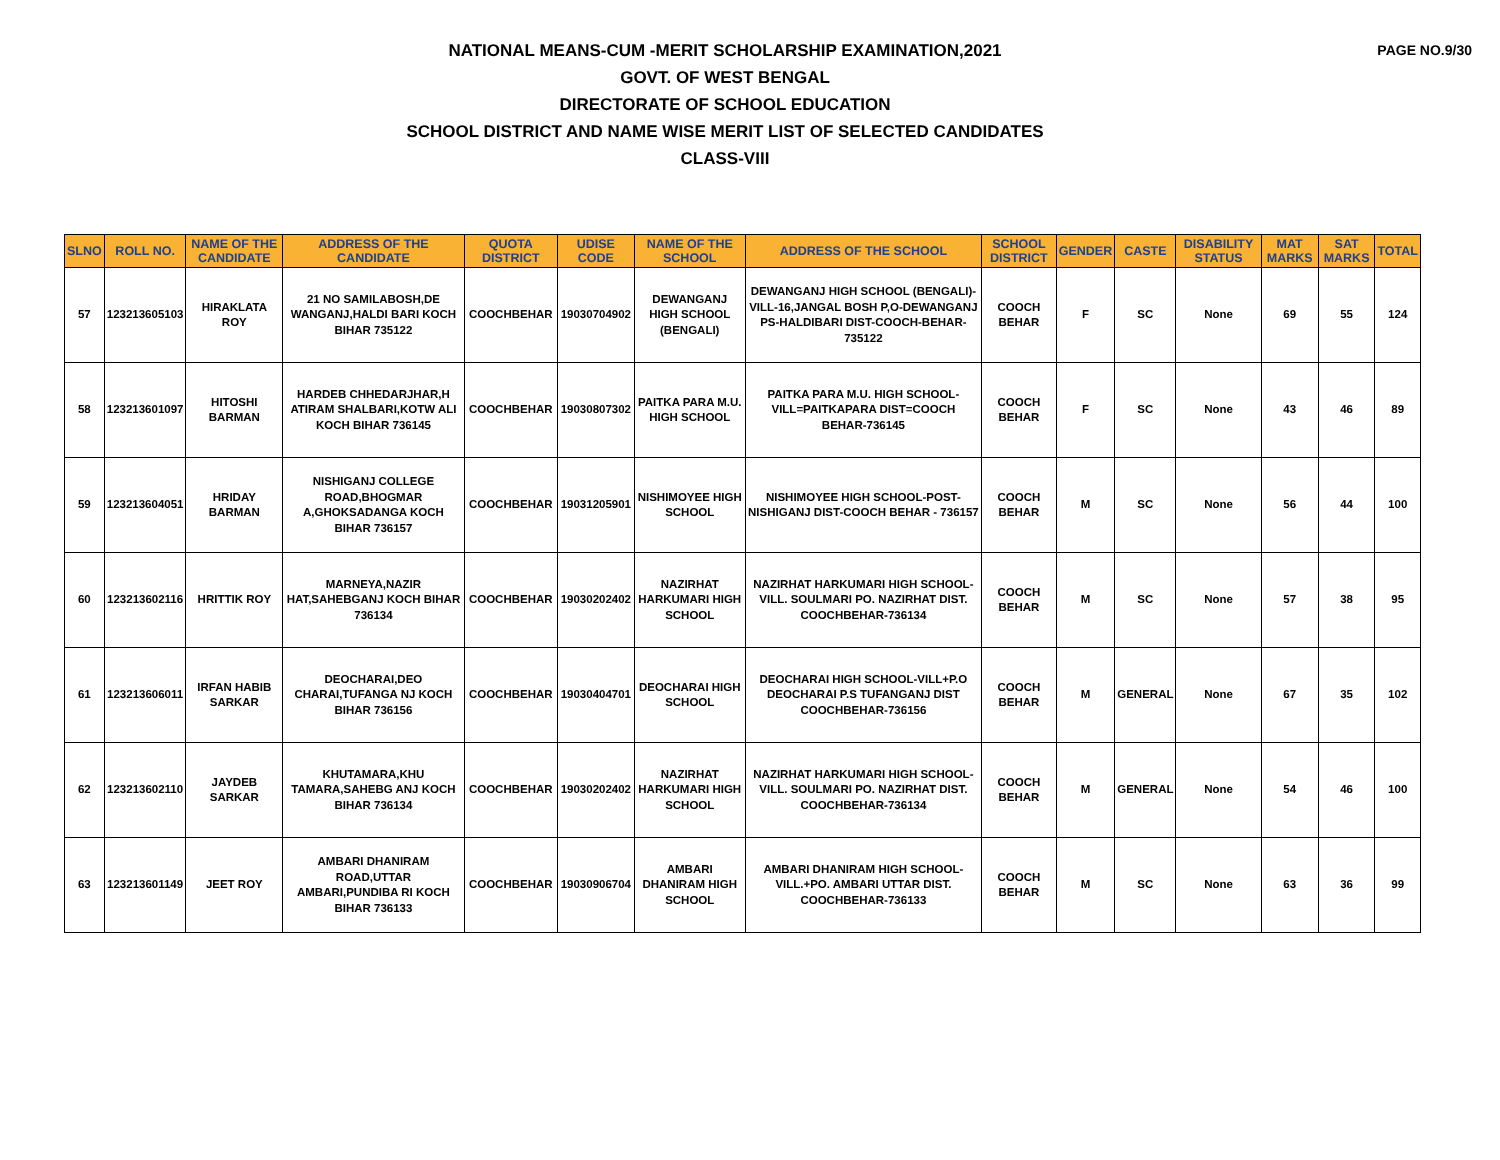PAGE NO.9/30
NATIONAL MEANS-CUM -MERIT SCHOLARSHIP EXAMINATION,2021
GOVT. OF WEST BENGAL
DIRECTORATE OF SCHOOL EDUCATION
SCHOOL DISTRICT AND NAME WISE MERIT LIST OF SELECTED CANDIDATES
CLASS-VIII
| SLNO | ROLL NO. | NAME OF THE CANDIDATE | ADDRESS OF THE CANDIDATE | QUOTA DISTRICT | UDISE CODE | NAME OF THE SCHOOL | ADDRESS OF THE SCHOOL | SCHOOL DISTRICT | GENDER | CASTE | DISABILITY STATUS | MAT MARKS | SAT MARKS | TOTAL |
| --- | --- | --- | --- | --- | --- | --- | --- | --- | --- | --- | --- | --- | --- | --- |
| 57 | 123213605103 | HIRAKLATA ROY | 21 NO SAMILABOSH,DE WANGANJ,HALDI BARI KOCH BIHAR 735122 | COOCHBEHAR | 19030704902 | DEWANGANJ HIGH SCHOOL (BENGALI) | DEWANGANJ HIGH SCHOOL (BENGALI)-VILL-16,JANGAL BOSH P,O-DEWANGANJ PS-HALDIBARI DIST-COOCH-BEHAR-735122 | COOCH BEHAR | F | SC | None | 69 | 55 | 124 |
| 58 | 123213601097 | HITOSHI BARMAN | HARDEB CHHEDARJHAR,H ATIRAM SHALBARI,KOTW ALI KOCH BIHAR 736145 | COOCHBEHAR | 19030807302 | PAITKA PARA M.U. HIGH SCHOOL | PAITKA PARA M.U. HIGH SCHOOL-VILL=PAITKAPARA DIST=COOCH BEHAR-736145 | COOCH BEHAR | F | SC | None | 43 | 46 | 89 |
| 59 | 123213604051 | HRIDAY BARMAN | NISHIGANJ COLLEGE ROAD,BHOGMAR A,GHOKSADANGA KOCH BIHAR 736157 | COOCHBEHAR | 19031205901 | NISHIMOYEE HIGH SCHOOL | NISHIMOYEE HIGH SCHOOL-POST-NISHIGANJ DIST-COOCH BEHAR - 736157 | COOCH BEHAR | M | SC | None | 56 | 44 | 100 |
| 60 | 123213602116 | HRITTIK ROY | MARNEYA,NAZIR HAT,SAHEBGANJ KOCH BIHAR 736134 | COOCHBEHAR | 19030202402 | NAZIRHAT HARKUMARI HIGH SCHOOL | NAZIRHAT HARKUMARI HIGH SCHOOL-VILL. SOULMARI PO. NAZIRHAT DIST. COOCHBEHAR-736134 | COOCH BEHAR | M | SC | None | 57 | 38 | 95 |
| 61 | 123213606011 | IRFAN HABIB SARKAR | DEOCHARAI,DEO CHARAI,TUFANGA NJ KOCH BIHAR 736156 | COOCHBEHAR | 19030404701 | DEOCHARAI HIGH SCHOOL | DEOCHARAI HIGH SCHOOL-VILL+P.O DEOCHARAI P.S TUFANGANJ DIST COOCHBEHAR-736156 | COOCH BEHAR | M | GENERAL | None | 67 | 35 | 102 |
| 62 | 123213602110 | JAYDEB SARKAR | KHUTAMARA,KHU TAMARA,SAHEBG ANJ KOCH BIHAR 736134 | COOCHBEHAR | 19030202402 | NAZIRHAT HARKUMARI HIGH SCHOOL | NAZIRHAT HARKUMARI HIGH SCHOOL-VILL. SOULMARI PO. NAZIRHAT DIST. COOCHBEHAR-736134 | COOCH BEHAR | M | GENERAL | None | 54 | 46 | 100 |
| 63 | 123213601149 | JEET ROY | AMBARI DHANIRAM ROAD,UTTAR AMBARI,PUNDIBA RI KOCH BIHAR 736133 | COOCHBEHAR | 19030906704 | AMBARI DHANIRAM HIGH SCHOOL | AMBARI DHANIRAM HIGH SCHOOL-VILL.+PO. AMBARI UTTAR DIST. COOCHBEHAR-736133 | COOCH BEHAR | M | SC | None | 63 | 36 | 99 |